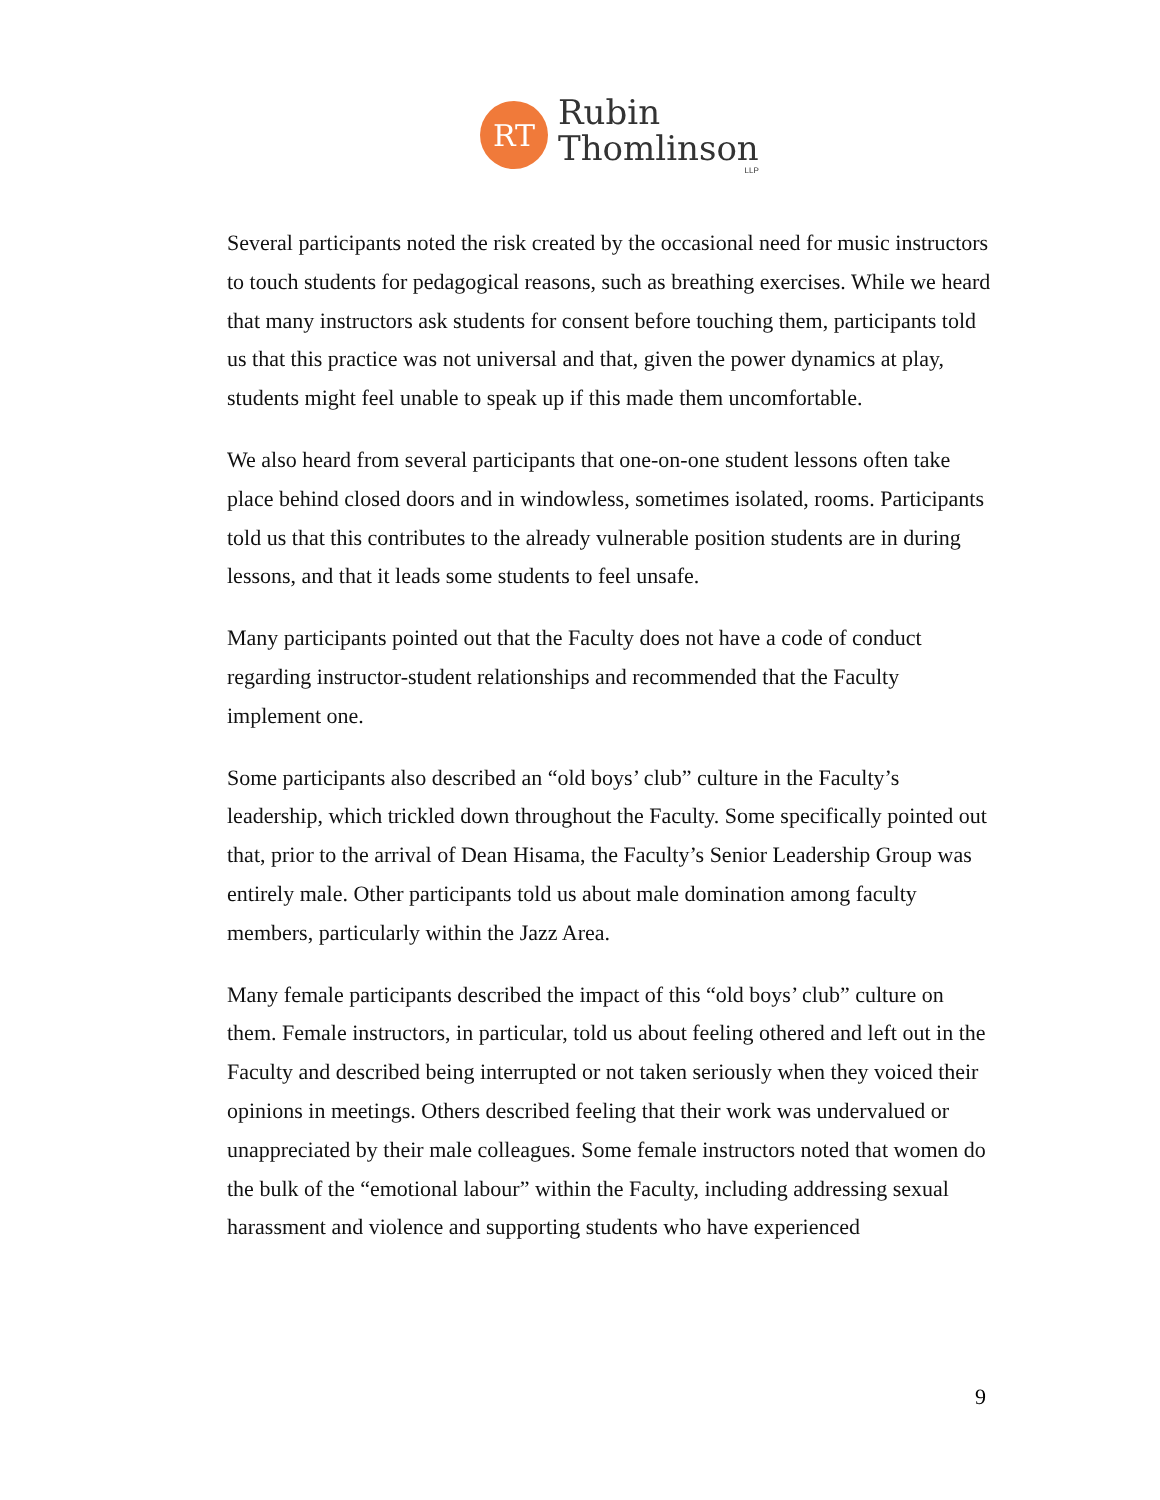RT
Rubin
Thomlinson
LLP
Several participants noted the risk created by the occasional need for music instructors to touch students for pedagogical reasons, such as breathing exercises. While we heard that many instructors ask students for consent before touching them, participants told us that this practice was not universal and that, given the power dynamics at play, students might feel unable to speak up if this made them uncomfortable.
We also heard from several participants that one-on-one student lessons often take place behind closed doors and in windowless, sometimes isolated, rooms. Participants told us that this contributes to the already vulnerable position students are in during lessons, and that it leads some students to feel unsafe.
Many participants pointed out that the Faculty does not have a code of conduct regarding instructor-student relationships and recommended that the Faculty implement one.
Some participants also described an “old boys’ club” culture in the Faculty’s leadership, which trickled down throughout the Faculty. Some specifically pointed out that, prior to the arrival of Dean Hisama, the Faculty’s Senior Leadership Group was entirely male. Other participants told us about male domination among faculty members, particularly within the Jazz Area.
Many female participants described the impact of this “old boys’ club” culture on them. Female instructors, in particular, told us about feeling othered and left out in the Faculty and described being interrupted or not taken seriously when they voiced their opinions in meetings. Others described feeling that their work was undervalued or unappreciated by their male colleagues. Some female instructors noted that women do the bulk of the “emotional labour” within the Faculty, including addressing sexual harassment and violence and supporting students who have experienced
9